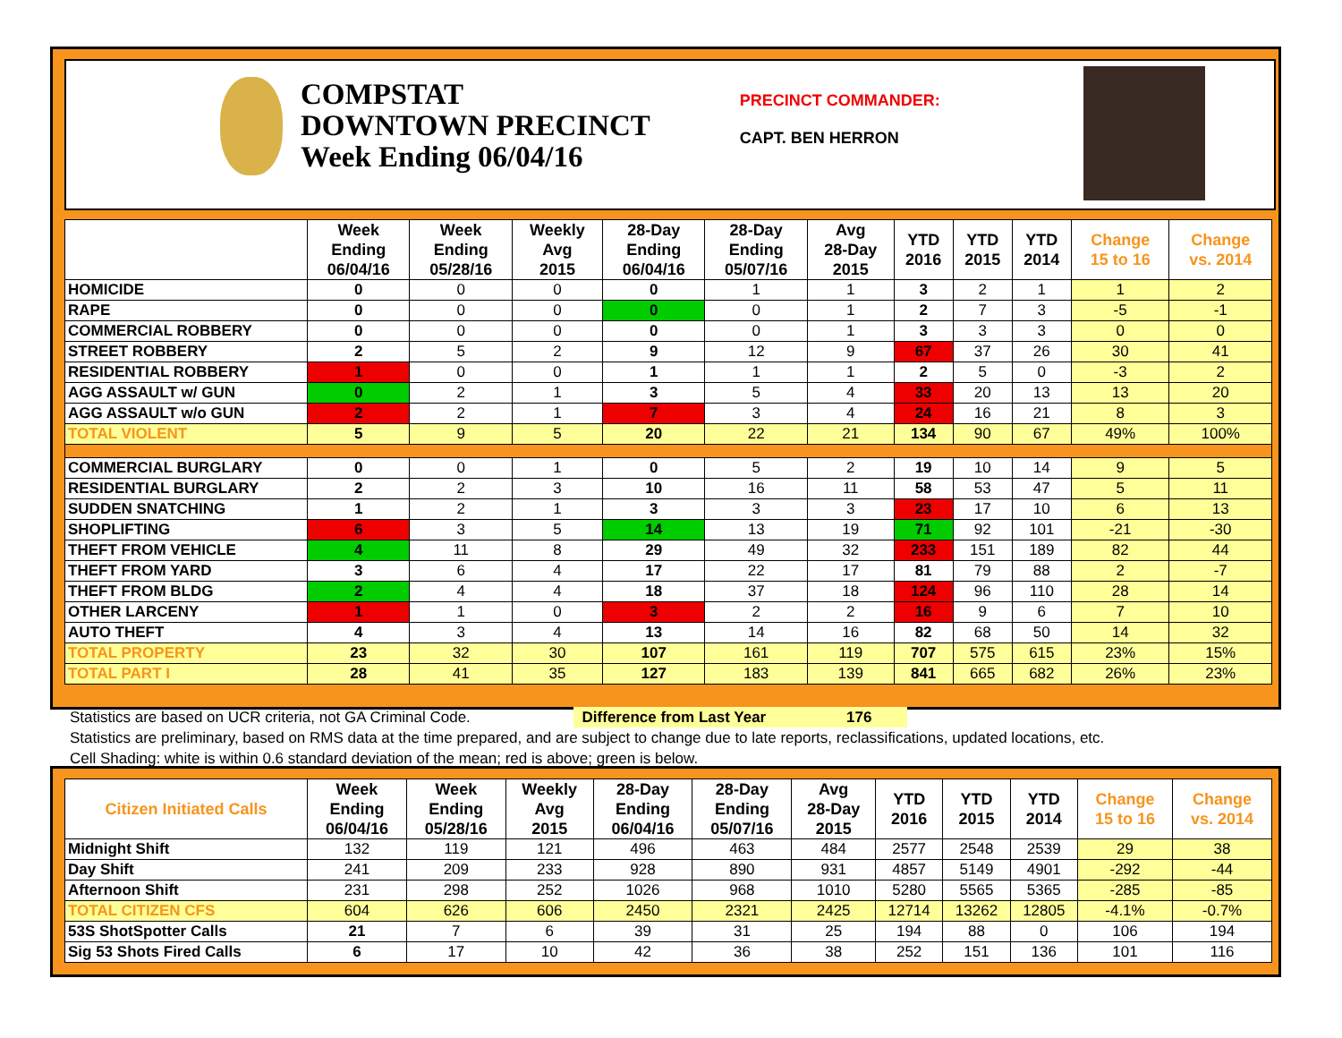COMPSTAT
DOWNTOWN PRECINCT
Week Ending 06/04/16
PRECINCT COMMANDER:
CAPT. BEN HERRON
| | Week Ending 06/04/16 | Week Ending 05/28/16 | Weekly Avg 2015 | 28-Day Ending 06/04/16 | 28-Day Ending 05/07/16 | Avg 28-Day 2015 | YTD 2016 | YTD 2015 | YTD 2014 | Change 15 to 16 | Change vs. 2014 |
| --- | --- | --- | --- | --- | --- | --- | --- | --- | --- | --- | --- |
| HOMICIDE | 0 | 0 | 0 | 0 | 1 | 1 | 3 | 2 | 1 | 1 | 2 |
| RAPE | 0 | 0 | 0 | 0 | 0 | 1 | 2 | 7 | 3 | -5 | -1 |
| COMMERCIAL ROBBERY | 0 | 0 | 0 | 0 | 0 | 1 | 3 | 3 | 3 | 0 | 0 |
| STREET ROBBERY | 2 | 5 | 2 | 9 | 12 | 9 | 67 | 37 | 26 | 30 | 41 |
| RESIDENTIAL ROBBERY | 1 | 0 | 0 | 1 | 1 | 1 | 2 | 5 | 0 | -3 | 2 |
| AGG ASSAULT w/ GUN | 0 | 2 | 1 | 3 | 5 | 4 | 33 | 20 | 13 | 13 | 20 |
| AGG ASSAULT w/o GUN | 2 | 2 | 1 | 7 | 3 | 4 | 24 | 16 | 21 | 8 | 3 |
| TOTAL VIOLENT | 5 | 9 | 5 | 20 | 22 | 21 | 134 | 90 | 67 | 49% | 100% |
| COMMERCIAL BURGLARY | 0 | 0 | 1 | 0 | 5 | 2 | 19 | 10 | 14 | 9 | 5 |
| RESIDENTIAL BURGLARY | 2 | 2 | 3 | 10 | 16 | 11 | 58 | 53 | 47 | 5 | 11 |
| SUDDEN SNATCHING | 1 | 2 | 1 | 3 | 3 | 3 | 23 | 17 | 10 | 6 | 13 |
| SHOPLIFTING | 6 | 3 | 5 | 14 | 13 | 19 | 71 | 92 | 101 | -21 | -30 |
| THEFT FROM VEHICLE | 4 | 11 | 8 | 29 | 49 | 32 | 233 | 151 | 189 | 82 | 44 |
| THEFT FROM YARD | 3 | 6 | 4 | 17 | 22 | 17 | 81 | 79 | 88 | 2 | -7 |
| THEFT FROM BLDG | 2 | 4 | 4 | 18 | 37 | 18 | 124 | 96 | 110 | 28 | 14 |
| OTHER LARCENY | 1 | 1 | 0 | 3 | 2 | 2 | 16 | 9 | 6 | 7 | 10 |
| AUTO THEFT | 4 | 3 | 4 | 13 | 14 | 16 | 82 | 68 | 50 | 14 | 32 |
| TOTAL PROPERTY | 23 | 32 | 30 | 107 | 161 | 119 | 707 | 575 | 615 | 23% | 15% |
| TOTAL PART I | 28 | 41 | 35 | 127 | 183 | 139 | 841 | 665 | 682 | 26% | 23% |
Statistics are based on UCR criteria, not GA Criminal Code. Difference from Last Year 176
Statistics are preliminary, based on RMS data at the time prepared, and are subject to change due to late reports, reclassifications, updated locations, etc.
Cell Shading: white is within 0.6 standard deviation of the mean; red is above; green is below.
| Citizen Initiated Calls | Week Ending 06/04/16 | Week Ending 05/28/16 | Weekly Avg 2015 | 28-Day Ending 06/04/16 | 28-Day Ending 05/07/16 | Avg 28-Day 2015 | YTD 2016 | YTD 2015 | YTD 2014 | Change 15 to 16 | Change vs. 2014 |
| --- | --- | --- | --- | --- | --- | --- | --- | --- | --- | --- | --- |
| Midnight Shift | 132 | 119 | 121 | 496 | 463 | 484 | 2577 | 2548 | 2539 | 29 | 38 |
| Day Shift | 241 | 209 | 233 | 928 | 890 | 931 | 4857 | 5149 | 4901 | -292 | -44 |
| Afternoon Shift | 231 | 298 | 252 | 1026 | 968 | 1010 | 5280 | 5565 | 5365 | -285 | -85 |
| TOTAL CITIZEN CFS | 604 | 626 | 606 | 2450 | 2321 | 2425 | 12714 | 13262 | 12805 | -4.1% | -0.7% |
| 53S ShotSpotter Calls | 21 | 7 | 6 | 39 | 31 | 25 | 194 | 88 | 0 | 106 | 194 |
| Sig 53 Shots Fired Calls | 6 | 17 | 10 | 42 | 36 | 38 | 252 | 151 | 136 | 101 | 116 |